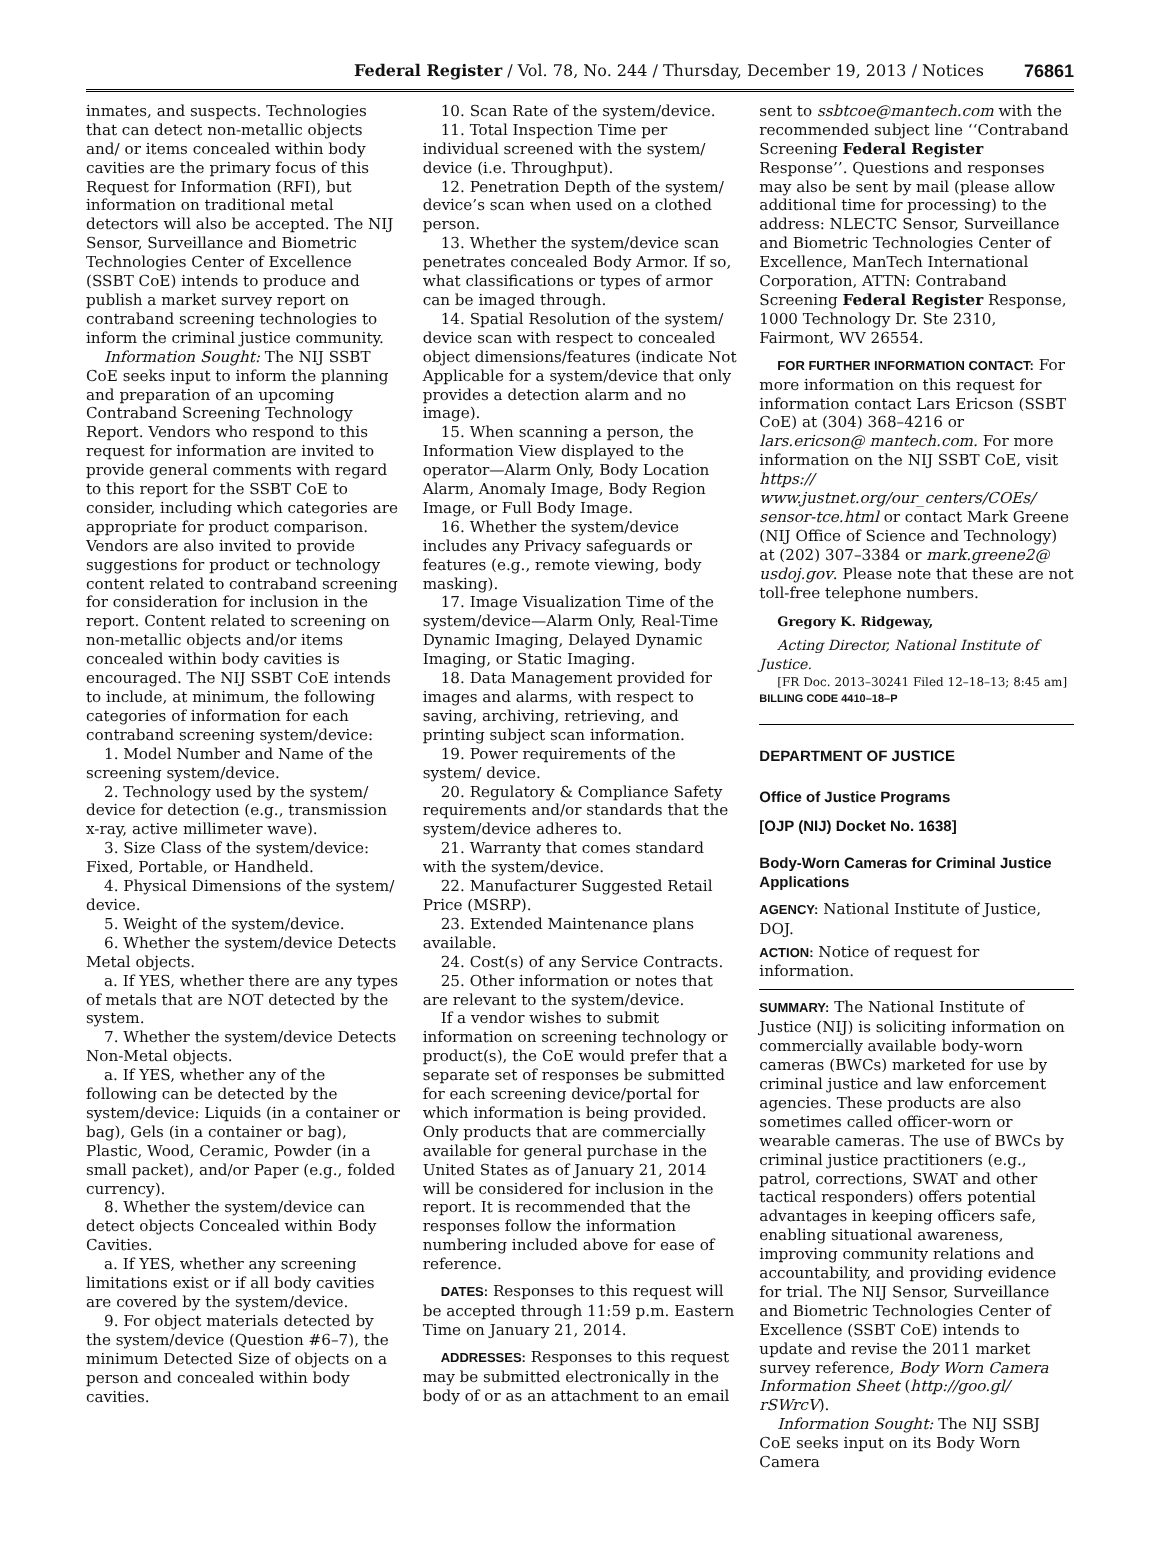Federal Register / Vol. 78, No. 244 / Thursday, December 19, 2013 / Notices 76861
inmates, and suspects. Technologies that can detect non-metallic objects and/ or items concealed within body cavities are the primary focus of this Request for Information (RFI), but information on traditional metal detectors will also be accepted. The NIJ Sensor, Surveillance and Biometric Technologies Center of Excellence (SSBT CoE) intends to produce and publish a market survey report on contraband screening technologies to inform the criminal justice community.
Information Sought: The NIJ SSBT CoE seeks input to inform the planning and preparation of an upcoming Contraband Screening Technology Report. Vendors who respond to this request for information are invited to provide general comments with regard to this report for the SSBT CoE to consider, including which categories are appropriate for product comparison. Vendors are also invited to provide suggestions for product or technology content related to contraband screening for consideration for inclusion in the report. Content related to screening on non-metallic objects and/or items concealed within body cavities is encouraged. The NIJ SSBT CoE intends to include, at minimum, the following categories of information for each contraband screening system/device:
1. Model Number and Name of the screening system/device.
2. Technology used by the system/ device for detection (e.g., transmission x-ray, active millimeter wave).
3. Size Class of the system/device: Fixed, Portable, or Handheld.
4. Physical Dimensions of the system/ device.
5. Weight of the system/device.
6. Whether the system/device Detects Metal objects.
a. If YES, whether there are any types of metals that are NOT detected by the system.
7. Whether the system/device Detects Non-Metal objects.
a. If YES, whether any of the following can be detected by the system/device: Liquids (in a container or bag), Gels (in a container or bag), Plastic, Wood, Ceramic, Powder (in a small packet), and/or Paper (e.g., folded currency).
8. Whether the system/device can detect objects Concealed within Body Cavities.
a. If YES, whether any screening limitations exist or if all body cavities are covered by the system/device.
9. For object materials detected by the system/device (Question #6–7), the minimum Detected Size of objects on a person and concealed within body cavities.
10. Scan Rate of the system/device.
11. Total Inspection Time per individual screened with the system/ device (i.e. Throughput).
12. Penetration Depth of the system/ device’s scan when used on a clothed person.
13. Whether the system/device scan penetrates concealed Body Armor. If so, what classifications or types of armor can be imaged through.
14. Spatial Resolution of the system/ device scan with respect to concealed object dimensions/features (indicate Not Applicable for a system/device that only provides a detection alarm and no image).
15. When scanning a person, the Information View displayed to the operator—Alarm Only, Body Location Alarm, Anomaly Image, Body Region Image, or Full Body Image.
16. Whether the system/device includes any Privacy safeguards or features (e.g., remote viewing, body masking).
17. Image Visualization Time of the system/device—Alarm Only, Real-Time Dynamic Imaging, Delayed Dynamic Imaging, or Static Imaging.
18. Data Management provided for images and alarms, with respect to saving, archiving, retrieving, and printing subject scan information.
19. Power requirements of the system/ device.
20. Regulatory & Compliance Safety requirements and/or standards that the system/device adheres to.
21. Warranty that comes standard with the system/device.
22. Manufacturer Suggested Retail Price (MSRP).
23. Extended Maintenance plans available.
24. Cost(s) of any Service Contracts.
25. Other information or notes that are relevant to the system/device.
If a vendor wishes to submit information on screening technology or product(s), the CoE would prefer that a separate set of responses be submitted for each screening device/portal for which information is being provided. Only products that are commercially available for general purchase in the United States as of January 21, 2014 will be considered for inclusion in the report. It is recommended that the responses follow the information numbering included above for ease of reference.
DATES: Responses to this request will be accepted through 11:59 p.m. Eastern Time on January 21, 2014.
ADDRESSES: Responses to this request may be submitted electronically in the body of or as an attachment to an email
sent to ssbtcoe@mantech.com with the recommended subject line ‘‘Contraband Screening Federal Register Response’’. Questions and responses may also be sent by mail (please allow additional time for processing) to the address: NLECTC Sensor, Surveillance and Biometric Technologies Center of Excellence, ManTech International Corporation, ATTN: Contraband Screening Federal Register Response, 1000 Technology Dr. Ste 2310, Fairmont, WV 26554.
FOR FURTHER INFORMATION CONTACT: For more information on this request for information contact Lars Ericson (SSBT CoE) at (304) 368–4216 or lars.ericson@ mantech.com. For more information on the NIJ SSBT CoE, visit https:// www.justnet.org/our_centers/COEs/ sensor-tce.html or contact Mark Greene (NIJ Office of Science and Technology) at (202) 307–3384 or mark.greene2@ usdoj.gov. Please note that these are not toll-free telephone numbers.
Gregory K. Ridgeway,
Acting Director, National Institute of Justice.
[FR Doc. 2013–30241 Filed 12–18–13; 8:45 am]
BILLING CODE 4410–18–P
DEPARTMENT OF JUSTICE
Office of Justice Programs
[OJP (NIJ) Docket No. 1638]
Body-Worn Cameras for Criminal Justice Applications
AGENCY: National Institute of Justice, DOJ.
ACTION: Notice of request for information.
SUMMARY: The National Institute of Justice (NIJ) is soliciting information on commercially available body-worn cameras (BWCs) marketed for use by criminal justice and law enforcement agencies. These products are also sometimes called officer-worn or wearable cameras. The use of BWCs by criminal justice practitioners (e.g., patrol, corrections, SWAT and other tactical responders) offers potential advantages in keeping officers safe, enabling situational awareness, improving community relations and accountability, and providing evidence for trial. The NIJ Sensor, Surveillance and Biometric Technologies Center of Excellence (SSBT CoE) intends to update and revise the 2011 market survey reference, Body Worn Camera Information Sheet (http://goo.gl/ rSWrcV).
Information Sought: The NIJ SSBJ CoE seeks input on its Body Worn Camera